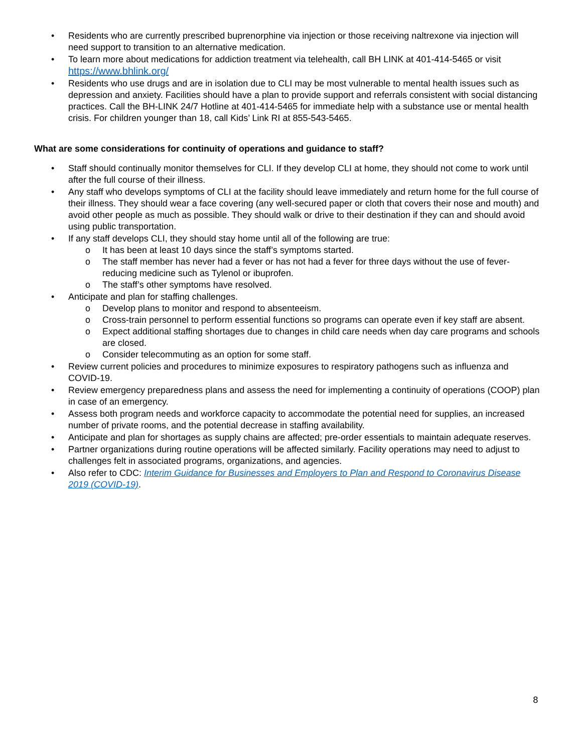• Residents who are currently prescribed buprenorphine via injection or those receiving naltrexone via injection will need support to transition to an alternative medication.
• To learn more about medications for addiction treatment via telehealth, call BH LINK at 401-414-5465 or visit https://www.bhlink.org/
• Residents who use drugs and are in isolation due to CLI may be most vulnerable to mental health issues such as depression and anxiety. Facilities should have a plan to provide support and referrals consistent with social distancing practices. Call the BH-LINK 24/7 Hotline at 401-414-5465 for immediate help with a substance use or mental health crisis. For children younger than 18, call Kids’ Link RI at 855-543-5465.
What are some considerations for continuity of operations and guidance to staff?
• Staff should continually monitor themselves for CLI. If they develop CLI at home, they should not come to work until after the full course of their illness.
• Any staff who develops symptoms of CLI at the facility should leave immediately and return home for the full course of their illness. They should wear a face covering (any well-secured paper or cloth that covers their nose and mouth) and avoid other people as much as possible. They should walk or drive to their destination if they can and should avoid using public transportation.
• If any staff develops CLI, they should stay home until all of the following are true:
o It has been at least 10 days since the staff’s symptoms started.
o The staff member has never had a fever or has not had a fever for three days without the use of fever-reducing medicine such as Tylenol or ibuprofen.
o The staff’s other symptoms have resolved.
• Anticipate and plan for staffing challenges.
o Develop plans to monitor and respond to absenteeism.
o Cross-train personnel to perform essential functions so programs can operate even if key staff are absent.
o Expect additional staffing shortages due to changes in child care needs when day care programs and schools are closed.
o Consider telecommuting as an option for some staff.
• Review current policies and procedures to minimize exposures to respiratory pathogens such as influenza and COVID-19.
• Review emergency preparedness plans and assess the need for implementing a continuity of operations (COOP) plan in case of an emergency.
• Assess both program needs and workforce capacity to accommodate the potential need for supplies, an increased number of private rooms, and the potential decrease in staffing availability.
• Anticipate and plan for shortages as supply chains are affected; pre-order essentials to maintain adequate reserves.
• Partner organizations during routine operations will be affected similarly. Facility operations may need to adjust to challenges felt in associated programs, organizations, and agencies.
• Also refer to CDC: Interim Guidance for Businesses and Employers to Plan and Respond to Coronavirus Disease 2019 (COVID-19).
8